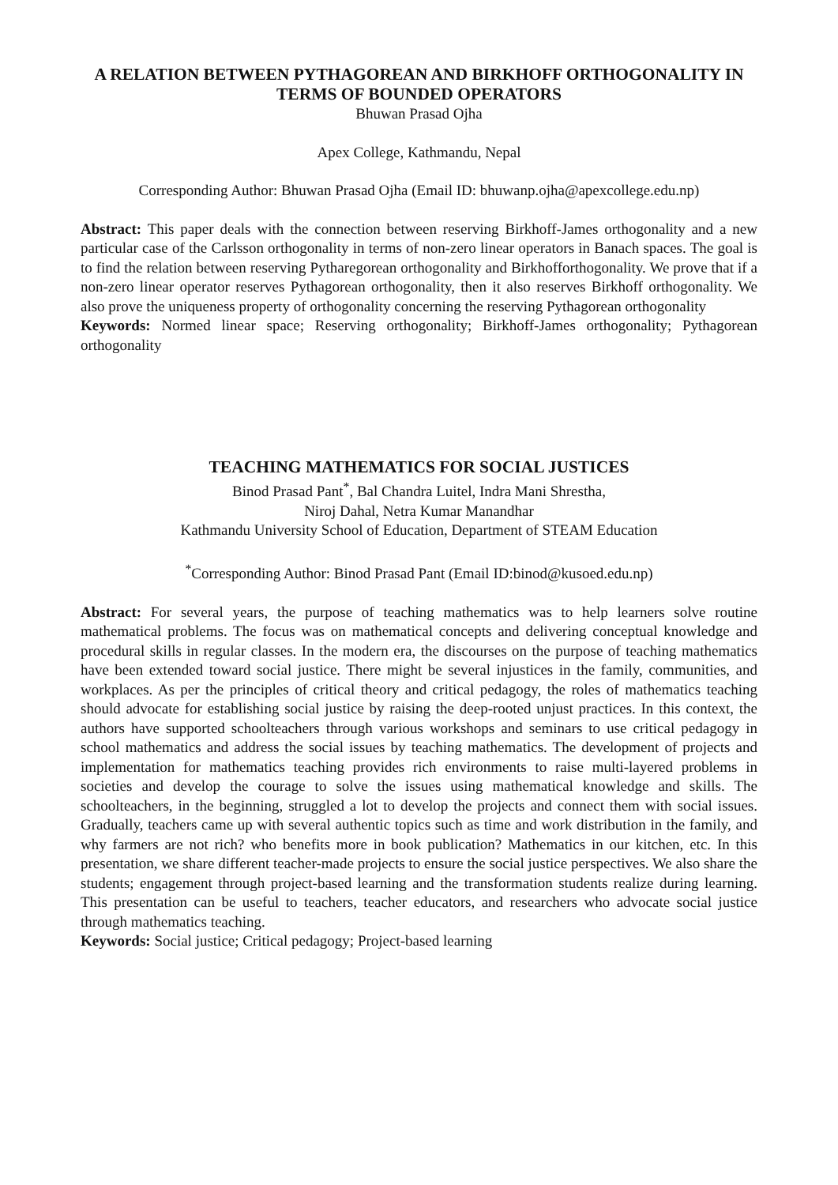A RELATION BETWEEN PYTHAGOREAN AND BIRKHOFF ORTHOGONALITY IN TERMS OF BOUNDED OPERATORS
Bhuwan Prasad Ojha
Apex College, Kathmandu, Nepal
Corresponding Author: Bhuwan Prasad Ojha (Email ID: bhuwanp.ojha@apexcollege.edu.np)
Abstract: This paper deals with the connection between reserving Birkhoff-James orthogonality and a new particular case of the Carlsson orthogonality in terms of non-zero linear operators in Banach spaces. The goal is to find the relation between reserving Pytharegorean orthogonality and Birkhofforthogonality. We prove that if a non-zero linear operator reserves Pythagorean orthogonality, then it also reserves Birkhoff orthogonality. We also prove the uniqueness property of orthogonality concerning the reserving Pythagorean orthogonality
Keywords: Normed linear space; Reserving orthogonality; Birkhoff-James orthogonality; Pythagorean orthogonality
TEACHING MATHEMATICS FOR SOCIAL JUSTICES
Binod Prasad Pant<sup>*</sup>, Bal Chandra Luitel, Indra Mani Shrestha,
Niroj Dahal, Netra Kumar Manandhar
Kathmandu University School of Education, Department of STEAM Education
<sup>*</sup> Corresponding Author: Binod Prasad Pant (Email ID:binod@kusoed.edu.np)
Abstract: For several years, the purpose of teaching mathematics was to help learners solve routine mathematical problems. The focus was on mathematical concepts and delivering conceptual knowledge and procedural skills in regular classes. In the modern era, the discourses on the purpose of teaching mathematics have been extended toward social justice. There might be several injustices in the family, communities, and workplaces. As per the principles of critical theory and critical pedagogy, the roles of mathematics teaching should advocate for establishing social justice by raising the deep-rooted unjust practices. In this context, the authors have supported schoolteachers through various workshops and seminars to use critical pedagogy in school mathematics and address the social issues by teaching mathematics. The development of projects and implementation for mathematics teaching provides rich environments to raise multi-layered problems in societies and develop the courage to solve the issues using mathematical knowledge and skills. The schoolteachers, in the beginning, struggled a lot to develop the projects and connect them with social issues. Gradually, teachers came up with several authentic topics such as time and work distribution in the family, and why farmers are not rich? who benefits more in book publication? Mathematics in our kitchen, etc. In this presentation, we share different teacher-made projects to ensure the social justice perspectives. We also share the students; engagement through project-based learning and the transformation students realize during learning. This presentation can be useful to teachers, teacher educators, and researchers who advocate social justice through mathematics teaching.
Keywords: Social justice; Critical pedagogy; Project-based learning